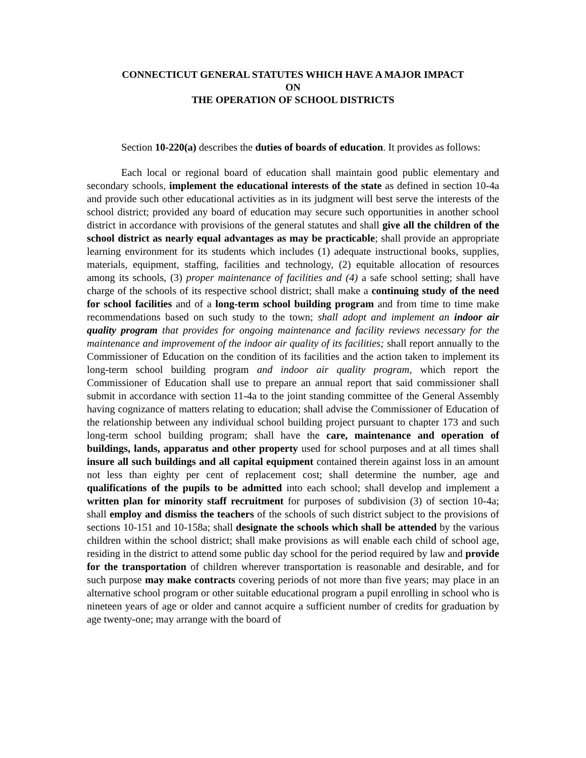CONNECTICUT GENERAL STATUTES WHICH HAVE A MAJOR IMPACT
ON
THE OPERATION OF SCHOOL DISTRICTS
Section 10-220(a) describes the duties of boards of education. It provides as follows:
Each local or regional board of education shall maintain good public elementary and secondary schools, implement the educational interests of the state as defined in section 10-4a and provide such other educational activities as in its judgment will best serve the interests of the school district; provided any board of education may secure such opportunities in another school district in accordance with provisions of the general statutes and shall give all the children of the school district as nearly equal advantages as may be practicable; shall provide an appropriate learning environment for its students which includes (1) adequate instructional books, supplies, materials, equipment, staffing, facilities and technology, (2) equitable allocation of resources among its schools, (3) proper maintenance of facilities and (4) a safe school setting; shall have charge of the schools of its respective school district; shall make a continuing study of the need for school facilities and of a long-term school building program and from time to time make recommendations based on such study to the town; shall adopt and implement an indoor air quality program that provides for ongoing maintenance and facility reviews necessary for the maintenance and improvement of the indoor air quality of its facilities; shall report annually to the Commissioner of Education on the condition of its facilities and the action taken to implement its long-term school building program and indoor air quality program, which report the Commissioner of Education shall use to prepare an annual report that said commissioner shall submit in accordance with section 11-4a to the joint standing committee of the General Assembly having cognizance of matters relating to education; shall advise the Commissioner of Education of the relationship between any individual school building project pursuant to chapter 173 and such long-term school building program; shall have the care, maintenance and operation of buildings, lands, apparatus and other property used for school purposes and at all times shall insure all such buildings and all capital equipment contained therein against loss in an amount not less than eighty per cent of replacement cost; shall determine the number, age and qualifications of the pupils to be admitted into each school; shall develop and implement a written plan for minority staff recruitment for purposes of subdivision (3) of section 10-4a; shall employ and dismiss the teachers of the schools of such district subject to the provisions of sections 10-151 and 10-158a; shall designate the schools which shall be attended by the various children within the school district; shall make provisions as will enable each child of school age, residing in the district to attend some public day school for the period required by law and provide for the transportation of children wherever transportation is reasonable and desirable, and for such purpose may make contracts covering periods of not more than five years; may place in an alternative school program or other suitable educational program a pupil enrolling in school who is nineteen years of age or older and cannot acquire a sufficient number of credits for graduation by age twenty-one; may arrange with the board of